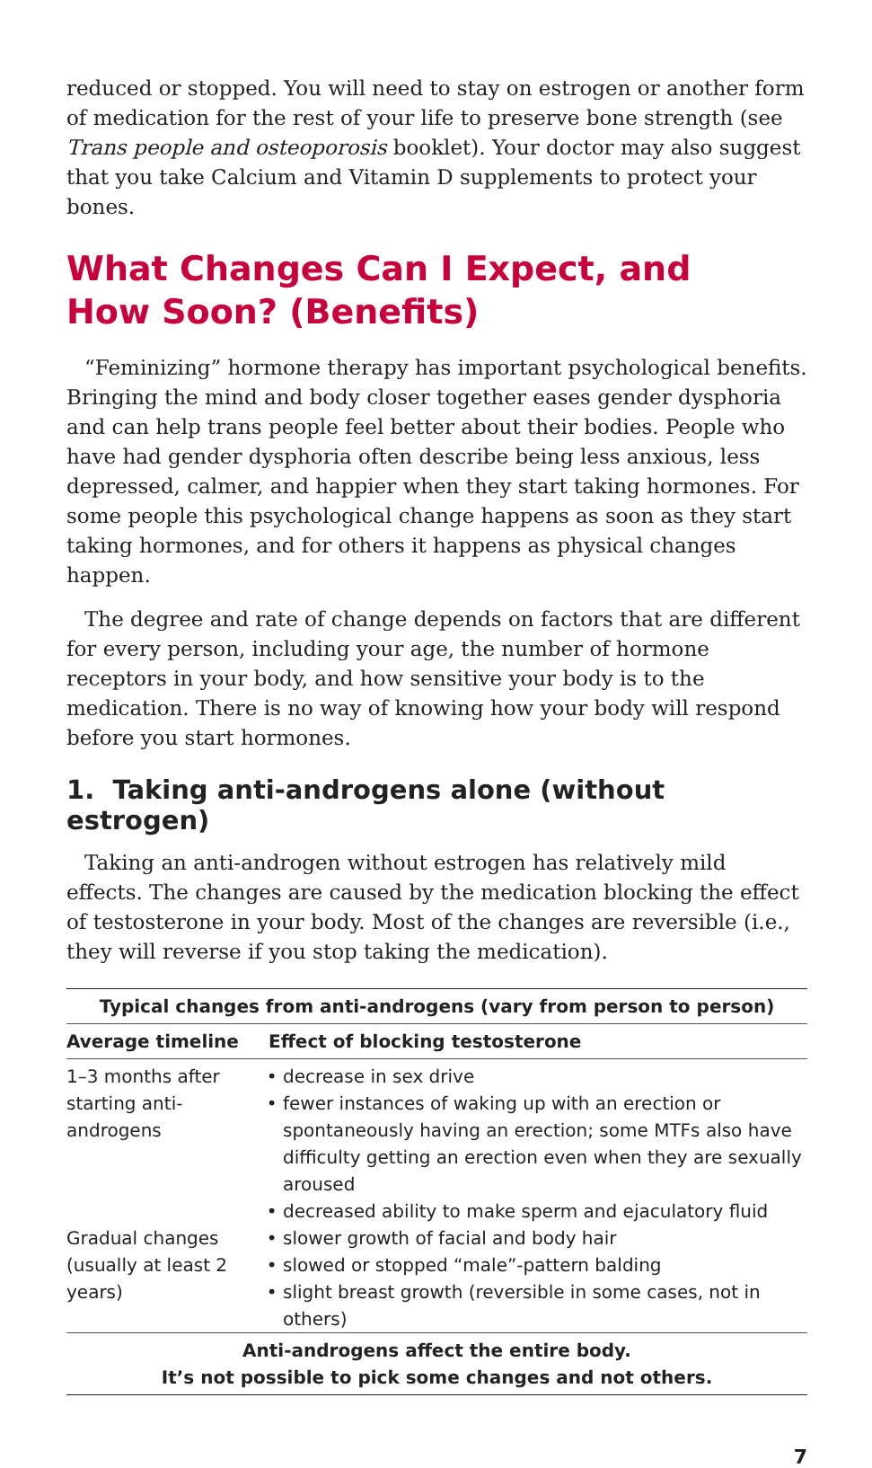reduced or stopped. You will need to stay on estrogen or another form of medication for the rest of your life to preserve bone strength (see Trans people and osteoporosis booklet). Your doctor may also suggest that you take Calcium and Vitamin D supplements to protect your bones.
What Changes Can I Expect, and
How Soon? (Benefits)
“Feminizing” hormone therapy has important psychological benefits. Bringing the mind and body closer together eases gender dysphoria and can help trans people feel better about their bodies. People who have had gender dysphoria often describe being less anxious, less depressed, calmer, and happier when they start taking hormones. For some people this psychological change happens as soon as they start taking hormones, and for others it happens as physical changes happen.
The degree and rate of change depends on factors that are different for every person, including your age, the number of hormone receptors in your body, and how sensitive your body is to the medication. There is no way of knowing how your body will respond before you start hormones.
1. Taking anti-androgens alone (without estrogen)
Taking an anti-androgen without estrogen has relatively mild effects. The changes are caused by the medication blocking the effect of testosterone in your body. Most of the changes are reversible (i.e., they will reverse if you stop taking the medication).
| Typical changes from anti-androgens (vary from person to person) | |
| --- | --- |
| Average timeline | Effect of blocking testosterone |
| 1–3 months after starting anti-androgens | decrease in sex drive fewer instances of waking up with an erection or spontaneously having an erection; some MTFs also have difficulty getting an erection even when they are sexually aroused decreased ability to make sperm and ejaculatory fluid |
| Gradual changes (usually at least 2 years) | slower growth of facial and body hair slowed or stopped “male”-pattern balding slight breast growth (reversible in some cases, not in others) |
| Anti-androgens affect the entire body. It’s not possible to pick some changes and not others. | |
7